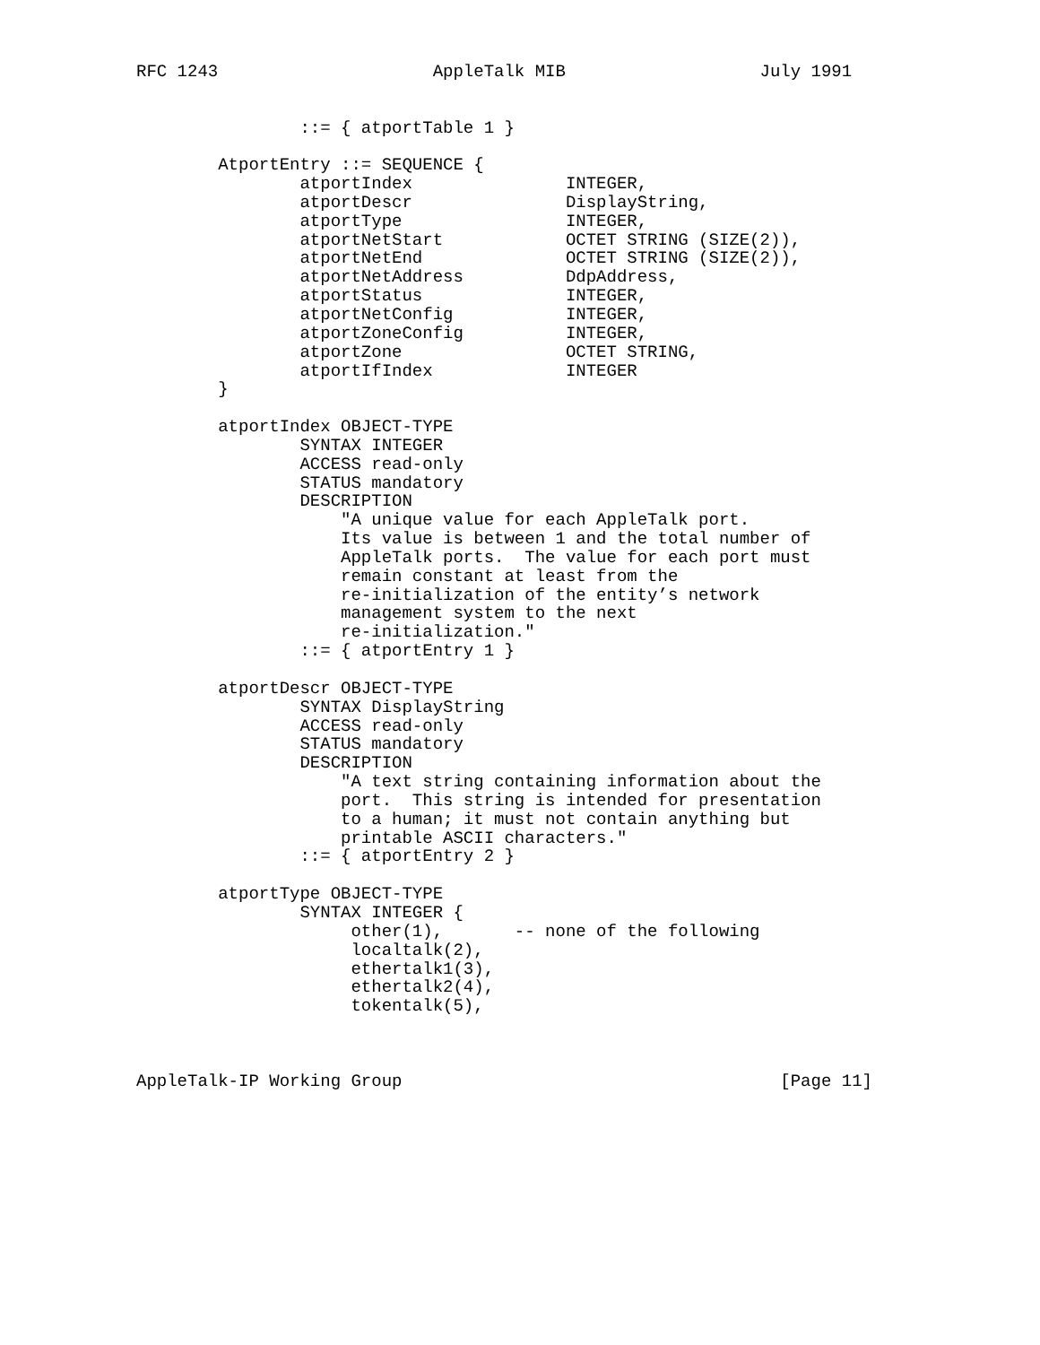RFC 1243                     AppleTalk MIB                   July 1991


                ::= { atportTable 1 }

        AtportEntry ::= SEQUENCE {
                atportIndex               INTEGER,
                atportDescr               DisplayString,
                atportType                INTEGER,
                atportNetStart            OCTET STRING (SIZE(2)),
                atportNetEnd              OCTET STRING (SIZE(2)),
                atportNetAddress          DdpAddress,
                atportStatus              INTEGER,
                atportNetConfig           INTEGER,
                atportZoneConfig          INTEGER,
                atportZone                OCTET STRING,
                atportIfIndex             INTEGER
        }

        atportIndex OBJECT-TYPE
                SYNTAX INTEGER
                ACCESS read-only
                STATUS mandatory
                DESCRIPTION
                    "A unique value for each AppleTalk port.
                    Its value is between 1 and the total number of
                    AppleTalk ports.  The value for each port must
                    remain constant at least from the
                    re-initialization of the entity’s network
                    management system to the next
                    re-initialization."
                ::= { atportEntry 1 }

        atportDescr OBJECT-TYPE
                SYNTAX DisplayString
                ACCESS read-only
                STATUS mandatory
                DESCRIPTION
                    "A text string containing information about the
                    port.  This string is intended for presentation
                    to a human; it must not contain anything but
                    printable ASCII characters."
                ::= { atportEntry 2 }

        atportType OBJECT-TYPE
                SYNTAX INTEGER {
                     other(1),       -- none of the following
                     localtalk(2),
                     ethertalk1(3),
                     ethertalk2(4),
                     tokentalk(5),



AppleTalk-IP Working Group                                     [Page 11]